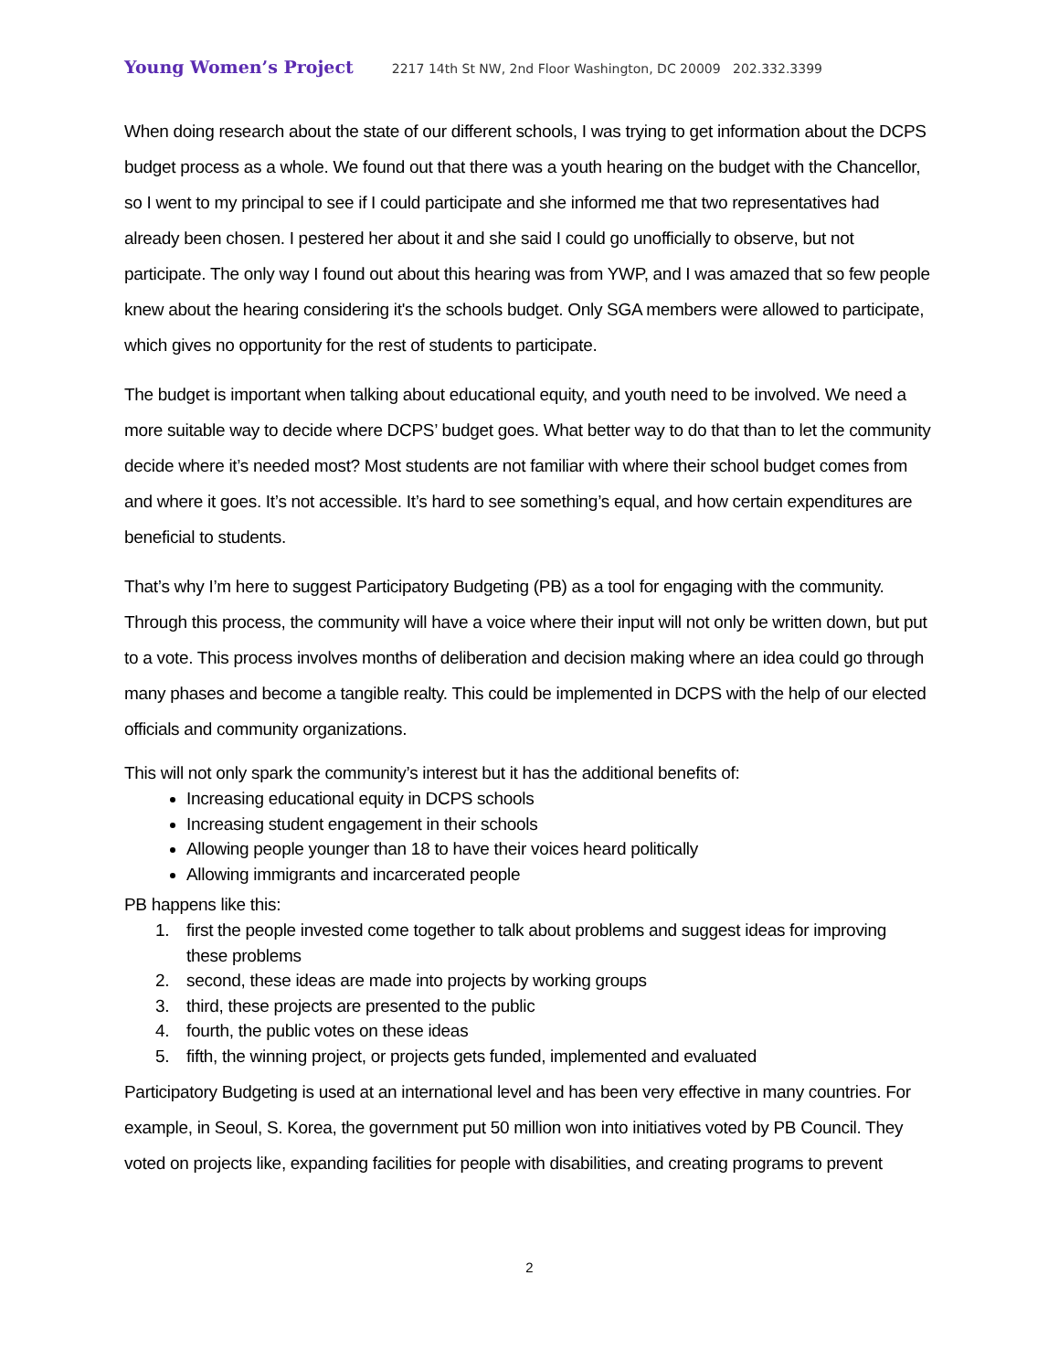Young Women’s Project 2217 14th St NW, 2nd Floor Washington, DC 20009 202.332.3399
When doing research about the state of our different schools, I was trying to get information about the DCPS budget process as a whole. We found out that there was a youth hearing on the budget with the Chancellor, so I went to my principal to see if I could participate and she informed me that two representatives had already been chosen. I pestered her about it and she said I could go unofficially to observe, but not participate. The only way I found out about this hearing was from YWP, and I was amazed that so few people knew about the hearing considering it's the schools budget. Only SGA members were allowed to participate, which gives no opportunity for the rest of students to participate.
The budget is important when talking about educational equity, and youth need to be involved. We need a more suitable way to decide where DCPS’ budget goes. What better way to do that than to let the community decide where it’s needed most? Most students are not familiar with where their school budget comes from and where it goes. It’s not accessible. It’s hard to see something’s equal, and how certain expenditures are beneficial to students.
That’s why I’m here to suggest Participatory Budgeting (PB) as a tool for engaging with the community. Through this process, the community will have a voice where their input will not only be written down, but put to a vote. This process involves months of deliberation and decision making where an idea could go through many phases and become a tangible realty. This could be implemented in DCPS with the help of our elected officials and community organizations.
This will not only spark the community’s interest but it has the additional benefits of:
Increasing educational equity in DCPS schools
Increasing student engagement in their schools
Allowing people younger than 18 to have their voices heard politically
Allowing immigrants and incarcerated people
PB happens like this:
1. first the people invested come together to talk about problems and suggest ideas for improving these problems
2. second, these ideas are made into projects by working groups
3. third, these projects are presented to the public
4. fourth, the public votes on these ideas
5. fifth, the winning project, or projects gets funded, implemented and evaluated
Participatory Budgeting is used at an international level and has been very effective in many countries. For example, in Seoul, S. Korea, the government put 50 million won into initiatives voted by PB Council. They voted on projects like, expanding facilities for people with disabilities, and creating programs to prevent
2